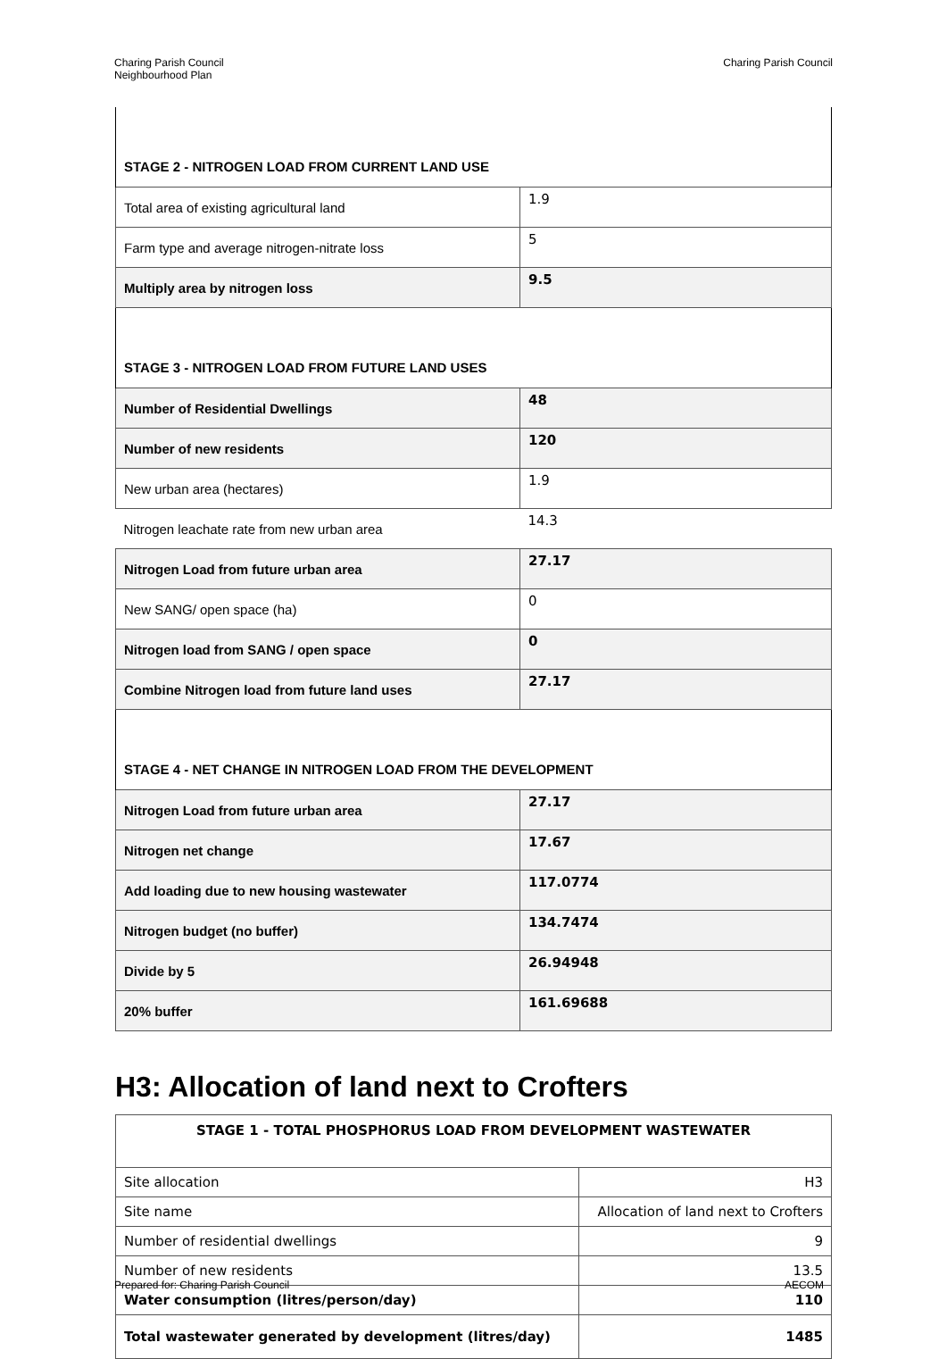Charing Parish Council
Neighbourhood Plan
Charing Parish Council
| STAGE 2 - NITROGEN LOAD FROM CURRENT LAND USE | |
| Total area of existing agricultural land | 1.9 |
| Farm type and average nitrogen-nitrate loss | 5 |
| Multiply area by nitrogen loss | 9.5 |
| STAGE 3 - NITROGEN LOAD FROM FUTURE LAND USES | |
| Number of Residential Dwellings | 48 |
| Number of new residents | 120 |
| New urban area (hectares) | 1.9 |
| Nitrogen leachate rate from new urban area | 14.3 |
| Nitrogen Load from future urban area | 27.17 |
| New SANG/ open space (ha) | 0 |
| Nitrogen load from SANG / open space | 0 |
| Combine Nitrogen load from future land uses | 27.17 |
| STAGE 4 - NET CHANGE IN NITROGEN LOAD FROM THE DEVELOPMENT | |
| Nitrogen Load from future urban area | 27.17 |
| Nitrogen net change | 17.67 |
| Add loading due to new housing wastewater | 117.0774 |
| Nitrogen budget (no buffer) | 134.7474 |
| Divide by 5 | 26.94948 |
| 20% buffer | 161.69688 |
H3: Allocation of land next to Crofters
| STAGE 1 - TOTAL PHOSPHORUS LOAD FROM DEVELOPMENT WASTEWATER | |
| Site allocation | H3 |
| Site name | Allocation of land next to Crofters |
| Number of residential dwellings | 9 |
| Number of new residents | 13.5 |
| Water consumption (litres/person/day) | 110 |
| Total wastewater generated by development (litres/day) | 1485 |
Prepared for: Charing Parish Council
AECOM